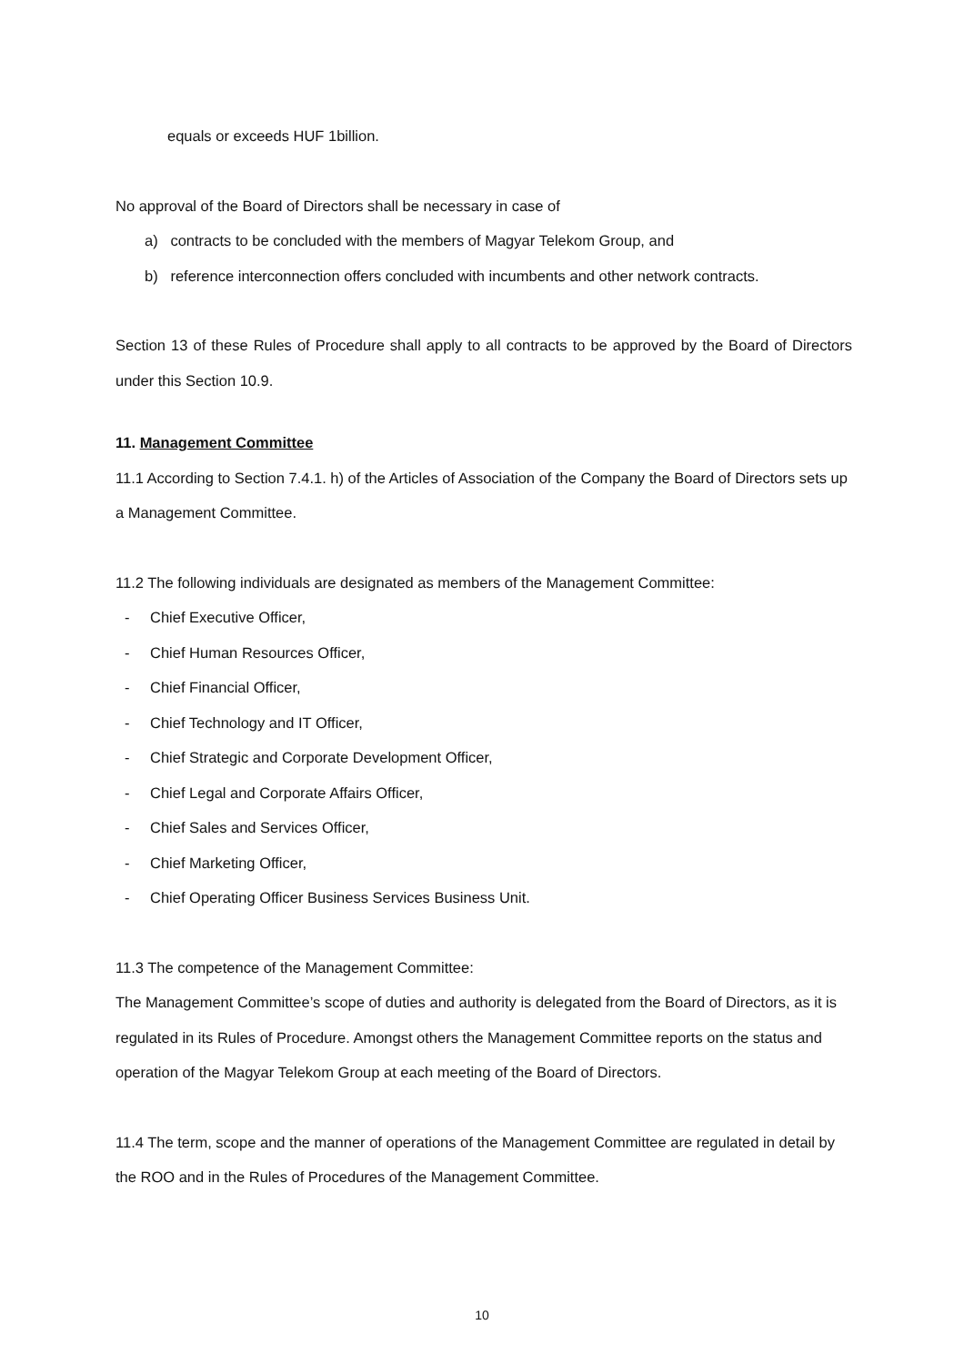equals or exceeds HUF 1billion.
No approval of the Board of Directors shall be necessary in case of
a) contracts to be concluded with the members of Magyar Telekom Group, and
b) reference interconnection offers concluded with incumbents and other network contracts.
Section 13 of these Rules of Procedure shall apply to all contracts to be approved by the Board of Directors under this Section 10.9.
11. Management Committee
11.1 According to Section 7.4.1. h) of the Articles of Association of the Company the Board of Directors sets up a Management Committee.
11.2 The following individuals are designated as members of the Management Committee:
- Chief Executive Officer,
- Chief Human Resources Officer,
- Chief Financial Officer,
- Chief Technology and IT Officer,
- Chief Strategic and Corporate Development Officer,
- Chief Legal and Corporate Affairs Officer,
- Chief Sales and Services Officer,
- Chief Marketing Officer,
- Chief Operating Officer Business Services Business Unit.
11.3 The competence of the Management Committee:
The Management Committee’s scope of duties and authority is delegated from the Board of Directors, as it is regulated in its Rules of Procedure. Amongst others the Management Committee reports on the status and operation of the Magyar Telekom Group at each meeting of the Board of Directors.
11.4 The term, scope and the manner of operations of the Management Committee are regulated in detail by the ROO and in the Rules of Procedures of the Management Committee.
10